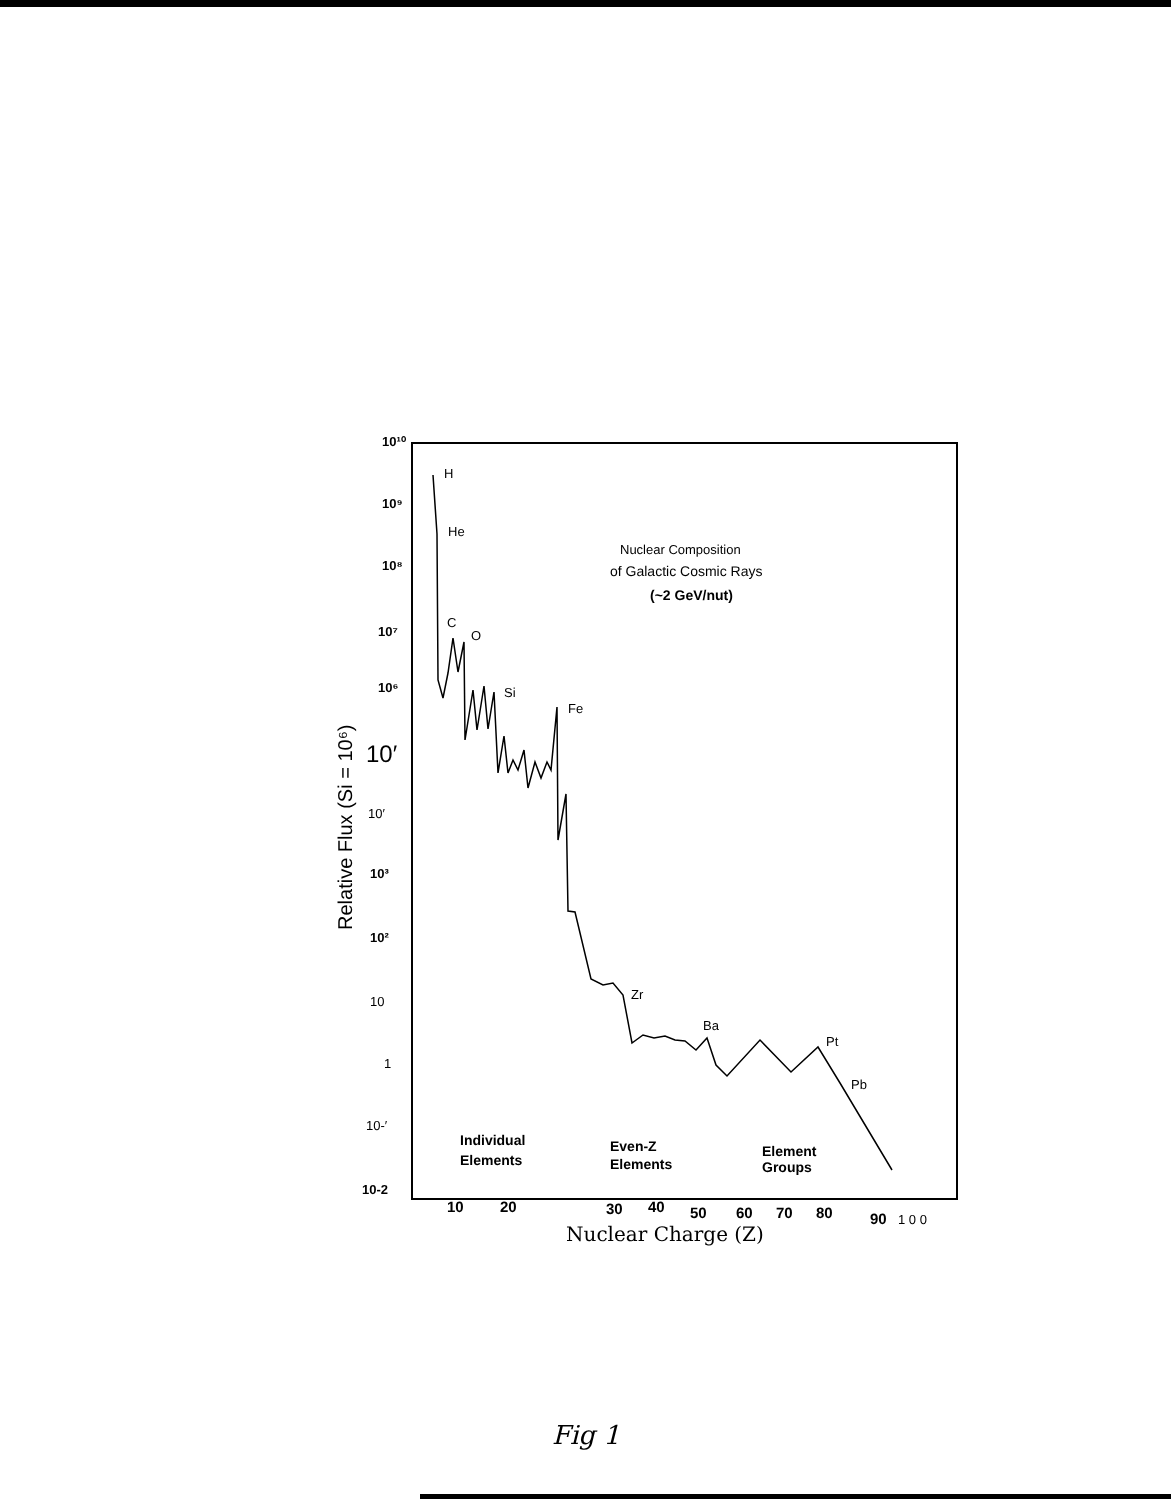10¹⁰
10⁹
10⁸
10⁷
10⁶
10′
10′
10³
10²
10
1
10-′
10-2
Relative Flux (Si = 10⁶)
Nuclear Composition
of Galactic Cosmic Rays
(~2 GeV/nut)
H
He
C
O
Si
Fe
Zr
Ba
Pt
Pb
Individual
Elements
Even-Z
Elements
Element
Groups
10
20
30
40
50
60
70
80
90
1 0 0
Nuclear Charge (Z)
Fig 1